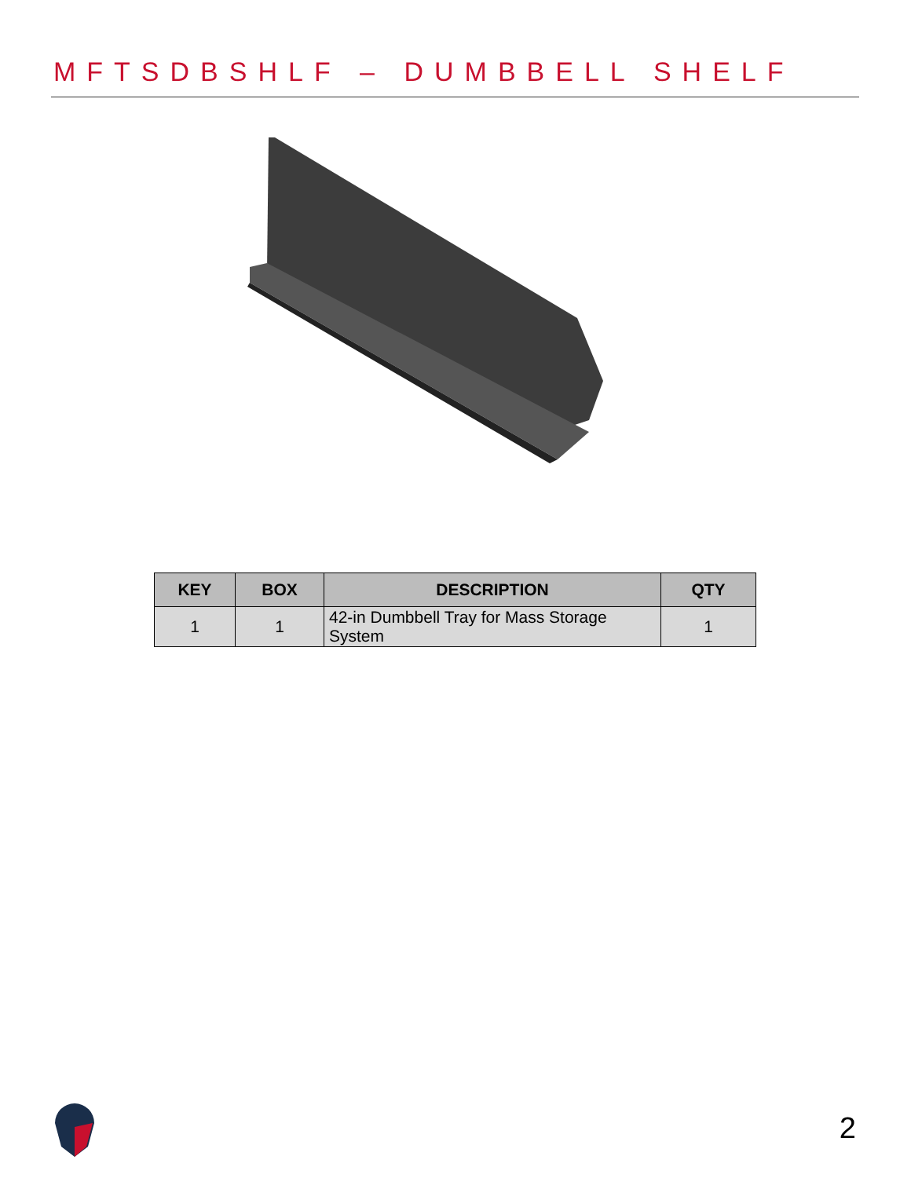MFTSDBSHLF – DUMBBELL SHELF
| KEY | BOX | DESCRIPTION | QTY |
| --- | --- | --- | --- |
| 1 | 1 | 42-in Dumbbell Tray for Mass Storage System | 1 |
2